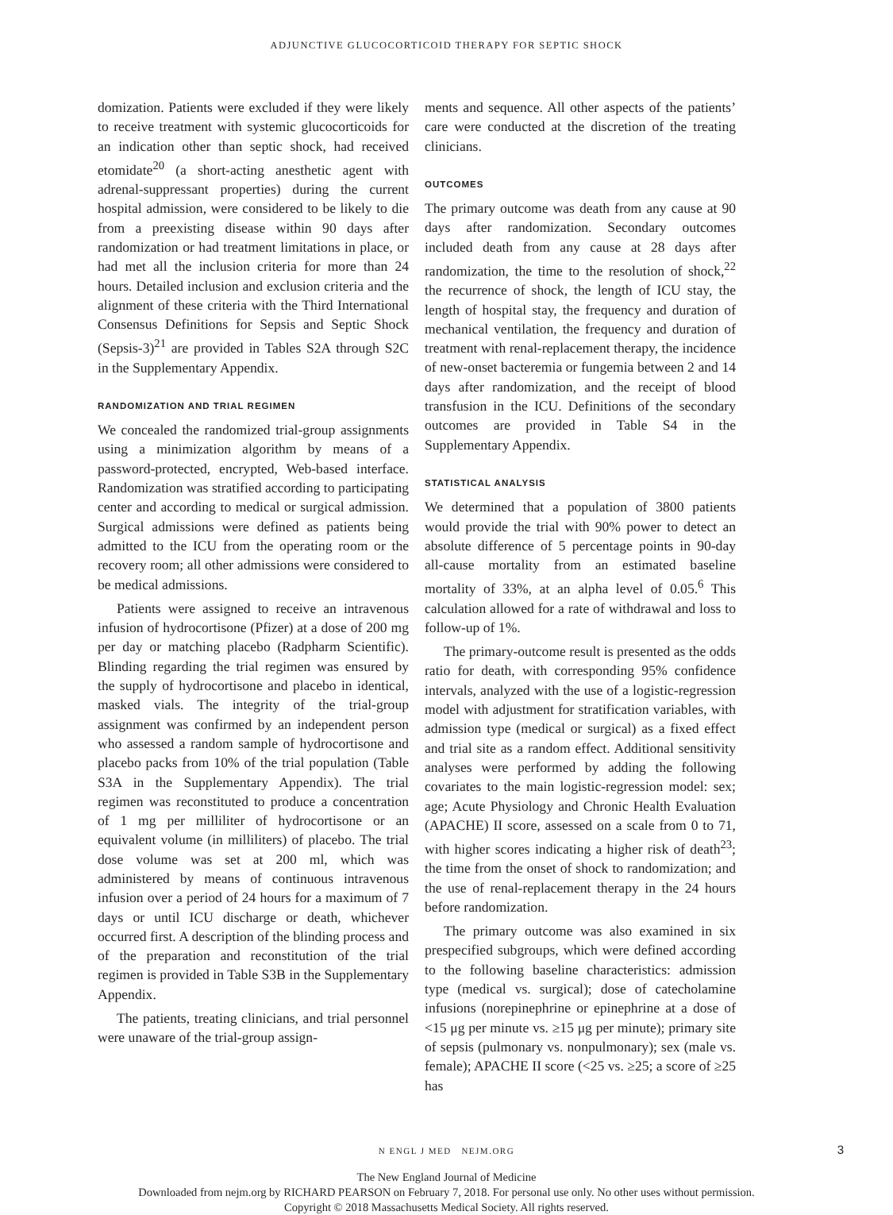ADJUNCTIVE GLUCOCORTICOID THERAPY FOR SEPTIC SHOCK
domization. Patients were excluded if they were likely to receive treatment with systemic glucocorticoids for an indication other than septic shock, had received etomidate<sup>20</sup> (a short-acting anesthetic agent with adrenal-suppressant properties) during the current hospital admission, were considered to be likely to die from a preexisting disease within 90 days after randomization or had treatment limitations in place, or had met all the inclusion criteria for more than 24 hours. Detailed inclusion and exclusion criteria and the alignment of these criteria with the Third International Consensus Definitions for Sepsis and Septic Shock (Sepsis-3)<sup>21</sup> are provided in Tables S2A through S2C in the Supplementary Appendix.
RANDOMIZATION AND TRIAL REGIMEN
We concealed the randomized trial-group assignments using a minimization algorithm by means of a password-protected, encrypted, Web-based interface. Randomization was stratified according to participating center and according to medical or surgical admission. Surgical admissions were defined as patients being admitted to the ICU from the operating room or the recovery room; all other admissions were considered to be medical admissions.
Patients were assigned to receive an intravenous infusion of hydrocortisone (Pfizer) at a dose of 200 mg per day or matching placebo (Radpharm Scientific). Blinding regarding the trial regimen was ensured by the supply of hydrocortisone and placebo in identical, masked vials. The integrity of the trial-group assignment was confirmed by an independent person who assessed a random sample of hydrocortisone and placebo packs from 10% of the trial population (Table S3A in the Supplementary Appendix). The trial regimen was reconstituted to produce a concentration of 1 mg per milliliter of hydrocortisone or an equivalent volume (in milliliters) of placebo. The trial dose volume was set at 200 ml, which was administered by means of continuous intravenous infusion over a period of 24 hours for a maximum of 7 days or until ICU discharge or death, whichever occurred first. A description of the blinding process and of the preparation and reconstitution of the trial regimen is provided in Table S3B in the Supplementary Appendix.
The patients, treating clinicians, and trial personnel were unaware of the trial-group assign-
ments and sequence. All other aspects of the patients’ care were conducted at the discretion of the treating clinicians.
OUTCOMES
The primary outcome was death from any cause at 90 days after randomization. Secondary outcomes included death from any cause at 28 days after randomization, the time to the resolution of shock,<sup>22</sup> the recurrence of shock, the length of ICU stay, the length of hospital stay, the frequency and duration of mechanical ventilation, the frequency and duration of treatment with renal-replacement therapy, the incidence of new-onset bacteremia or fungemia between 2 and 14 days after randomization, and the receipt of blood transfusion in the ICU. Definitions of the secondary outcomes are provided in Table S4 in the Supplementary Appendix.
STATISTICAL ANALYSIS
We determined that a population of 3800 patients would provide the trial with 90% power to detect an absolute difference of 5 percentage points in 90-day all-cause mortality from an estimated baseline mortality of 33%, at an alpha level of 0.05.<sup>6</sup> This calculation allowed for a rate of withdrawal and loss to follow-up of 1%.
The primary-outcome result is presented as the odds ratio for death, with corresponding 95% confidence intervals, analyzed with the use of a logistic-regression model with adjustment for stratification variables, with admission type (medical or surgical) as a fixed effect and trial site as a random effect. Additional sensitivity analyses were performed by adding the following covariates to the main logistic-regression model: sex; age; Acute Physiology and Chronic Health Evaluation (APACHE) II score, assessed on a scale from 0 to 71, with higher scores indicating a higher risk of death<sup>23</sup>; the time from the onset of shock to randomization; and the use of renal-replacement therapy in the 24 hours before randomization.
The primary outcome was also examined in six prespecified subgroups, which were defined according to the following baseline characteristics: admission type (medical vs. surgical); dose of catecholamine infusions (norepinephrine or epinephrine at a dose of <15 μg per minute vs. ≥15 μg per minute); primary site of sepsis (pulmonary vs. nonpulmonary); sex (male vs. female); APACHE II score (<25 vs. ≥25; a score of ≥25 has
N ENGL J MED NEJM.ORG 3
The New England Journal of Medicine
Downloaded from nejm.org by RICHARD PEARSON on February 7, 2018. For personal use only. No other uses without permission.
Copyright © 2018 Massachusetts Medical Society. All rights reserved.